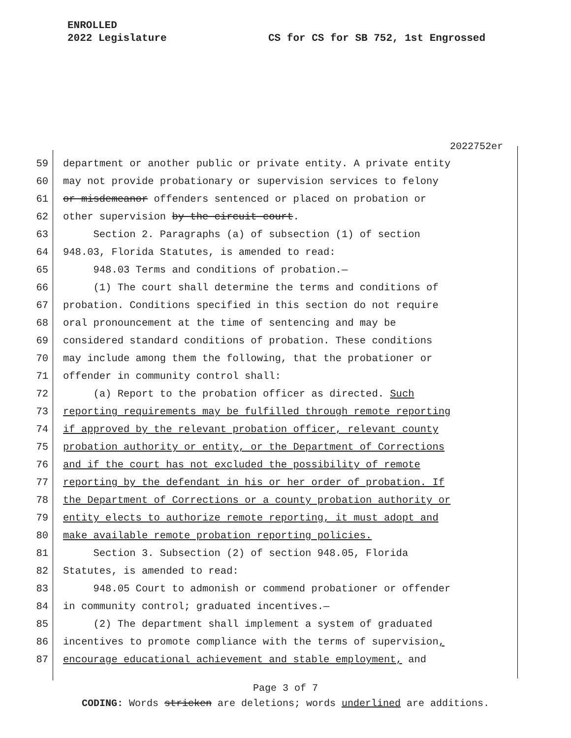ENROLLED
2022 Legislature
CS for CS for SB 752, 1st Engrossed
2022752er
59 department or another public or private entity. A private entity
60 may not provide probationary or supervision services to felony
61 or misdemeanor offenders sentenced or placed on probation or
62 other supervision by the circuit court.
63 Section 2. Paragraphs (a) of subsection (1) of section
64 948.03, Florida Statutes, is amended to read:
65 948.03 Terms and conditions of probation.—
66 (1) The court shall determine the terms and conditions of
67 probation. Conditions specified in this section do not require
68 oral pronouncement at the time of sentencing and may be
69 considered standard conditions of probation. These conditions
70 may include among them the following, that the probationer or
71 offender in community control shall:
72 (a) Report to the probation officer as directed. Such
73 reporting requirements may be fulfilled through remote reporting
74 if approved by the relevant probation officer, relevant county
75 probation authority or entity, or the Department of Corrections
76 and if the court has not excluded the possibility of remote
77 reporting by the defendant in his or her order of probation. If
78 the Department of Corrections or a county probation authority or
79 entity elects to authorize remote reporting, it must adopt and
80 make available remote probation reporting policies.
81 Section 3. Subsection (2) of section 948.05, Florida
82 Statutes, is amended to read:
83 948.05 Court to admonish or commend probationer or offender
84 in community control; graduated incentives.—
85 (2) The department shall implement a system of graduated
86 incentives to promote compliance with the terms of supervision,
87 encourage educational achievement and stable employment, and
Page 3 of 7
CODING: Words stricken are deletions; words underlined are additions.